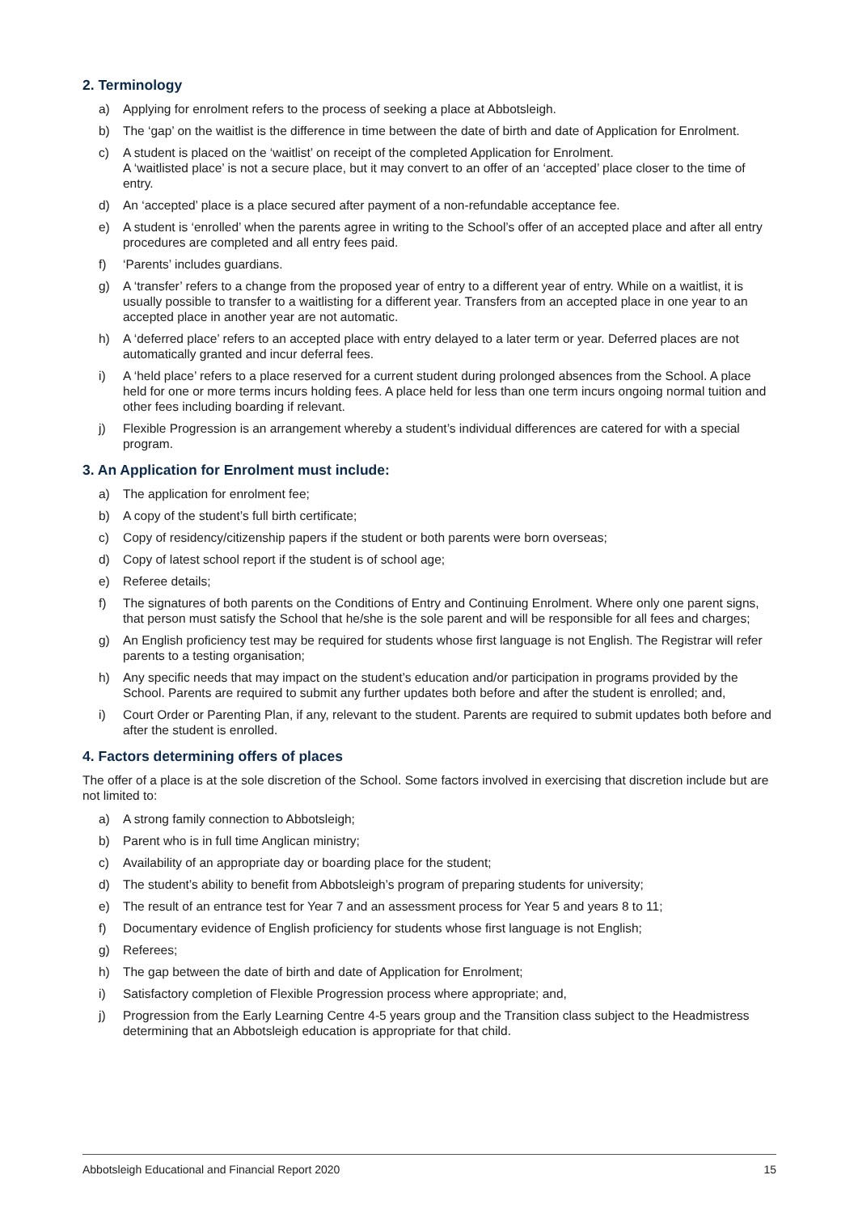2. Terminology
a) Applying for enrolment refers to the process of seeking a place at Abbotsleigh.
b) The ‘gap’ on the waitlist is the difference in time between the date of birth and date of Application for Enrolment.
c) A student is placed on the ‘waitlist’ on receipt of the completed Application for Enrolment.
A ‘waitlisted place’ is not a secure place, but it may convert to an offer of an ‘accepted’ place closer to the time of entry.
d) An ‘accepted’ place is a place secured after payment of a non-refundable acceptance fee.
e) A student is ‘enrolled’ when the parents agree in writing to the School’s offer of an accepted place and after all entry procedures are completed and all entry fees paid.
f) ‘Parents’ includes guardians.
g) A ‘transfer’ refers to a change from the proposed year of entry to a different year of entry. While on a waitlist, it is usually possible to transfer to a waitlisting for a different year. Transfers from an accepted place in one year to an accepted place in another year are not automatic.
h) A ‘deferred place’ refers to an accepted place with entry delayed to a later term or year. Deferred places are not automatically granted and incur deferral fees.
i) A ‘held place’ refers to a place reserved for a current student during prolonged absences from the School. A place held for one or more terms incurs holding fees. A place held for less than one term incurs ongoing normal tuition and other fees including boarding if relevant.
j) Flexible Progression is an arrangement whereby a student’s individual differences are catered for with a special program.
3. An Application for Enrolment must include:
a) The application for enrolment fee;
b) A copy of the student’s full birth certificate;
c) Copy of residency/citizenship papers if the student or both parents were born overseas;
d) Copy of latest school report if the student is of school age;
e) Referee details;
f) The signatures of both parents on the Conditions of Entry and Continuing Enrolment. Where only one parent signs, that person must satisfy the School that he/she is the sole parent and will be responsible for all fees and charges;
g) An English proficiency test may be required for students whose first language is not English. The Registrar will refer parents to a testing organisation;
h) Any specific needs that may impact on the student’s education and/or participation in programs provided by the School. Parents are required to submit any further updates both before and after the student is enrolled; and,
i) Court Order or Parenting Plan, if any, relevant to the student. Parents are required to submit updates both before and after the student is enrolled.
4. Factors determining offers of places
The offer of a place is at the sole discretion of the School. Some factors involved in exercising that discretion include but are not limited to:
a) A strong family connection to Abbotsleigh;
b) Parent who is in full time Anglican ministry;
c) Availability of an appropriate day or boarding place for the student;
d) The student’s ability to benefit from Abbotsleigh’s program of preparing students for university;
e) The result of an entrance test for Year 7 and an assessment process for Year 5 and years 8 to 11;
f) Documentary evidence of English proficiency for students whose first language is not English;
g) Referees;
h) The gap between the date of birth and date of Application for Enrolment;
i) Satisfactory completion of Flexible Progression process where appropriate; and,
j) Progression from the Early Learning Centre 4-5 years group and the Transition class subject to the Headmistress determining that an Abbotsleigh education is appropriate for that child.
Abbotsleigh Educational and Financial Report 2020 15